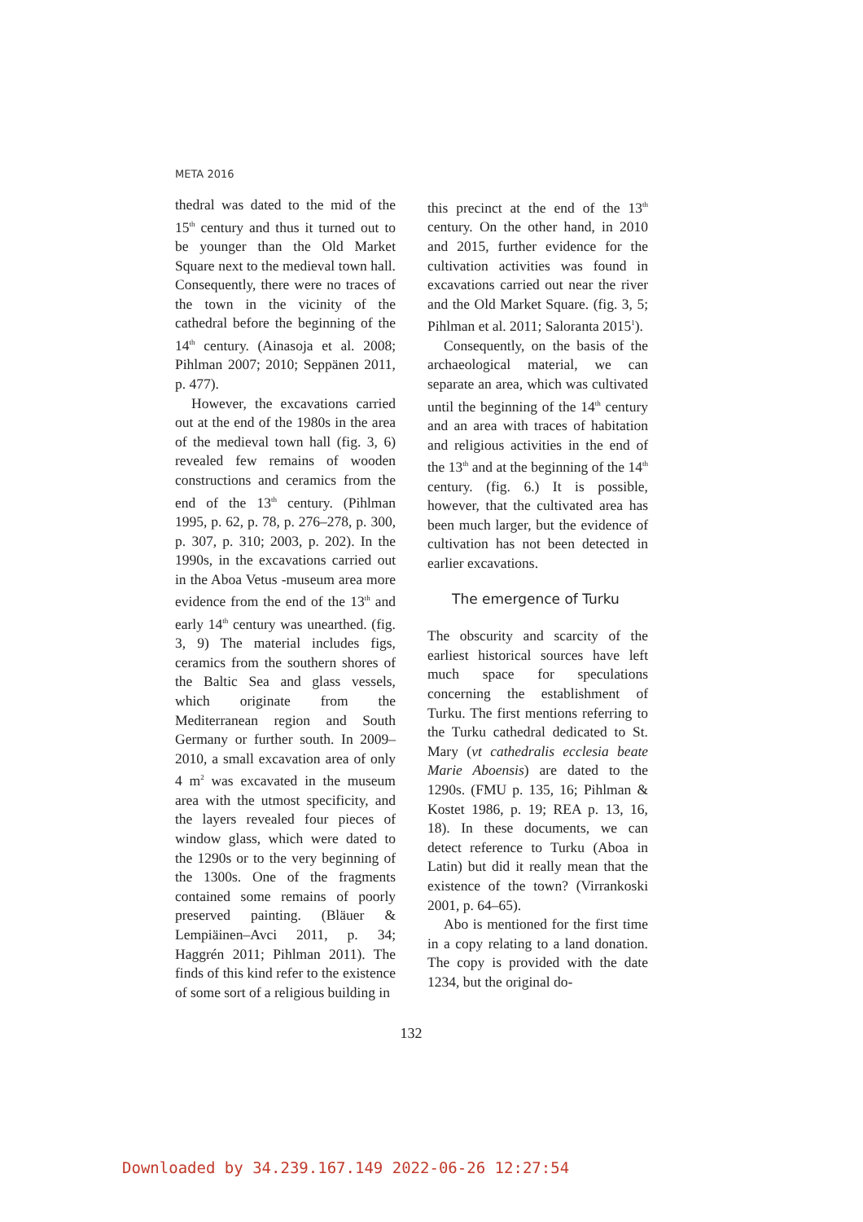META 2016
thedral was dated to the mid of the 15<sup>th</sup> century and thus it turned out to be younger than the Old Market Square next to the medieval town hall. Consequently, there were no traces of the town in the vicinity of the cathedral before the beginning of the 14<sup>th</sup> century. (Ainasoja et al. 2008; Pihlman 2007; 2010; Seppänen 2011, p. 477).
However, the excavations carried out at the end of the 1980s in the area of the medieval town hall (fig. 3, 6) revealed few remains of wooden constructions and ceramics from the end of the 13<sup>th</sup> century. (Pihlman 1995, p. 62, p. 78, p. 276–278, p. 300, p. 307, p. 310; 2003, p. 202). In the 1990s, in the excavations carried out in the Aboa Vetus -museum area more evidence from the end of the 13<sup>th</sup> and early 14<sup>th</sup> century was unearthed. (fig. 3, 9) The material includes figs, ceramics from the southern shores of the Baltic Sea and glass vessels, which originate from the Mediterranean region and South Germany or further south. In 2009–2010, a small excavation area of only 4 m<sup>2</sup> was excavated in the museum area with the utmost specificity, and the layers revealed four pieces of window glass, which were dated to the 1290s or to the very beginning of the 1300s. One of the fragments contained some remains of poorly preserved painting. (Bläuer & Lempiäinen–Avci 2011, p. 34; Haggrén 2011; Pihlman 2011). The finds of this kind refer to the existence of some sort of a religious building in
this precinct at the end of the 13<sup>th</sup> century. On the other hand, in 2010 and 2015, further evidence for the cultivation activities was found in excavations carried out near the river and the Old Market Square. (fig. 3, 5; Pihlman et al. 2011; Saloranta 2015<sup>1</sup>).
Consequently, on the basis of the archaeological material, we can separate an area, which was cultivated until the beginning of the 14<sup>th</sup> century and an area with traces of habitation and religious activities in the end of the 13<sup>th</sup> and at the beginning of the 14<sup>th</sup> century. (fig. 6.) It is possible, however, that the cultivated area has been much larger, but the evidence of cultivation has not been detected in earlier excavations.
The emergence of Turku
The obscurity and scarcity of the earliest historical sources have left much space for speculations concerning the establishment of Turku. The first mentions referring to the Turku cathedral dedicated to St. Mary (vt cathedralis ecclesia beate Marie Aboensis) are dated to the 1290s. (FMU p. 135, 16; Pihlman & Kostet 1986, p. 19; REA p. 13, 16, 18). In these documents, we can detect reference to Turku (Aboa in Latin) but did it really mean that the existence of the town? (Virrankoski 2001, p. 64–65).
Abo is mentioned for the first time in a copy relating to a land donation. The copy is provided with the date 1234, but the original do-
132
Downloaded by 34.239.167.149 2022-06-26 12:27:54